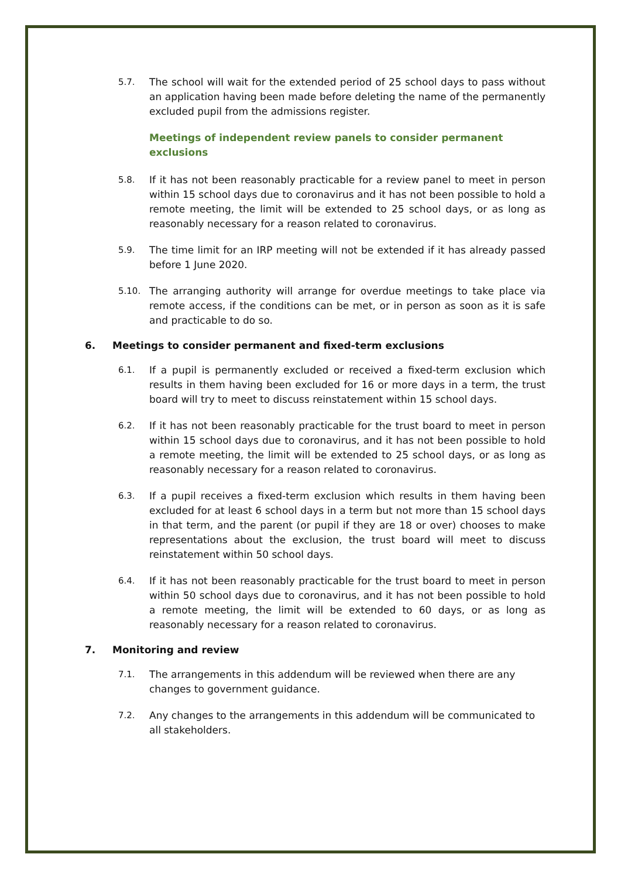5.7. The school will wait for the extended period of 25 school days to pass without an application having been made before deleting the name of the permanently excluded pupil from the admissions register.
Meetings of independent review panels to consider permanent exclusions
5.8. If it has not been reasonably practicable for a review panel to meet in person within 15 school days due to coronavirus and it has not been possible to hold a remote meeting, the limit will be extended to 25 school days, or as long as reasonably necessary for a reason related to coronavirus.
5.9. The time limit for an IRP meeting will not be extended if it has already passed before 1 June 2020.
5.10. The arranging authority will arrange for overdue meetings to take place via remote access, if the conditions can be met, or in person as soon as it is safe and practicable to do so.
6. Meetings to consider permanent and fixed-term exclusions
6.1. If a pupil is permanently excluded or received a fixed-term exclusion which results in them having been excluded for 16 or more days in a term, the trust board will try to meet to discuss reinstatement within 15 school days.
6.2. If it has not been reasonably practicable for the trust board to meet in person within 15 school days due to coronavirus, and it has not been possible to hold a remote meeting, the limit will be extended to 25 school days, or as long as reasonably necessary for a reason related to coronavirus.
6.3. If a pupil receives a fixed-term exclusion which results in them having been excluded for at least 6 school days in a term but not more than 15 school days in that term, and the parent (or pupil if they are 18 or over) chooses to make representations about the exclusion, the trust board will meet to discuss reinstatement within 50 school days.
6.4. If it has not been reasonably practicable for the trust board to meet in person within 50 school days due to coronavirus, and it has not been possible to hold a remote meeting, the limit will be extended to 60 days, or as long as reasonably necessary for a reason related to coronavirus.
7. Monitoring and review
7.1. The arrangements in this addendum will be reviewed when there are any changes to government guidance.
7.2. Any changes to the arrangements in this addendum will be communicated to all stakeholders.